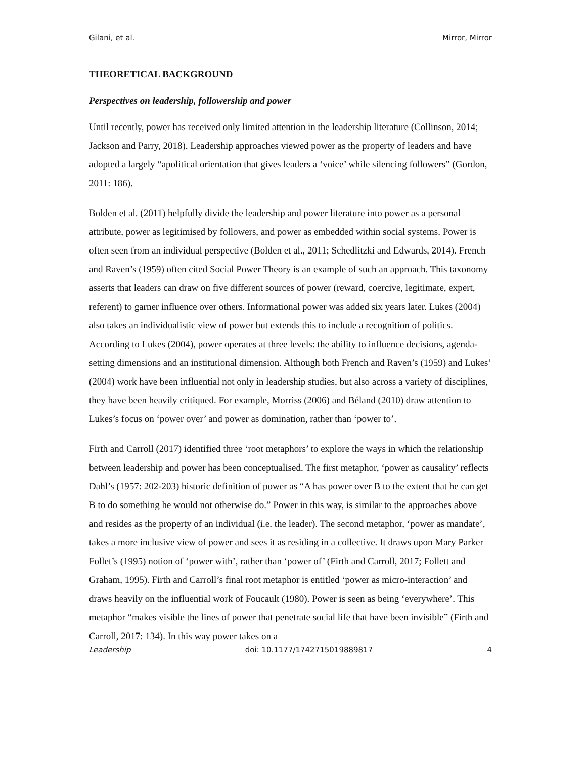Gilani, et al. Mirror, Mirror
THEORETICAL BACKGROUND
Perspectives on leadership, followership and power
Until recently, power has received only limited attention in the leadership literature (Collinson, 2014; Jackson and Parry, 2018). Leadership approaches viewed power as the property of leaders and have adopted a largely “apolitical orientation that gives leaders a ‘voice’ while silencing followers” (Gordon, 2011: 186).
Bolden et al. (2011) helpfully divide the leadership and power literature into power as a personal attribute, power as legitimised by followers, and power as embedded within social systems. Power is often seen from an individual perspective (Bolden et al., 2011; Schedlitzki and Edwards, 2014). French and Raven’s (1959) often cited Social Power Theory is an example of such an approach. This taxonomy asserts that leaders can draw on five different sources of power (reward, coercive, legitimate, expert, referent) to garner influence over others. Informational power was added six years later. Lukes (2004) also takes an individualistic view of power but extends this to include a recognition of politics. According to Lukes (2004), power operates at three levels: the ability to influence decisions, agenda-setting dimensions and an institutional dimension. Although both French and Raven’s (1959) and Lukes’ (2004) work have been influential not only in leadership studies, but also across a variety of disciplines, they have been heavily critiqued. For example, Morriss (2006) and Béland (2010) draw attention to Lukes’s focus on ‘power over’ and power as domination, rather than ‘power to’.
Firth and Carroll (2017) identified three ‘root metaphors’ to explore the ways in which the relationship between leadership and power has been conceptualised. The first metaphor, ‘power as causality’ reflects Dahl’s (1957: 202-203) historic definition of power as “A has power over B to the extent that he can get B to do something he would not otherwise do.” Power in this way, is similar to the approaches above and resides as the property of an individual (i.e. the leader). The second metaphor, ‘power as mandate’, takes a more inclusive view of power and sees it as residing in a collective. It draws upon Mary Parker Follet’s (1995) notion of ‘power with’, rather than ‘power of’ (Firth and Carroll, 2017; Follett and Graham, 1995). Firth and Carroll’s final root metaphor is entitled ‘power as micro-interaction’ and draws heavily on the influential work of Foucault (1980). Power is seen as being ‘everywhere’. This metaphor “makes visible the lines of power that penetrate social life that have been invisible” (Firth and Carroll, 2017: 134). In this way power takes on a
Leadership doi: 10.1177/1742715019889817 4